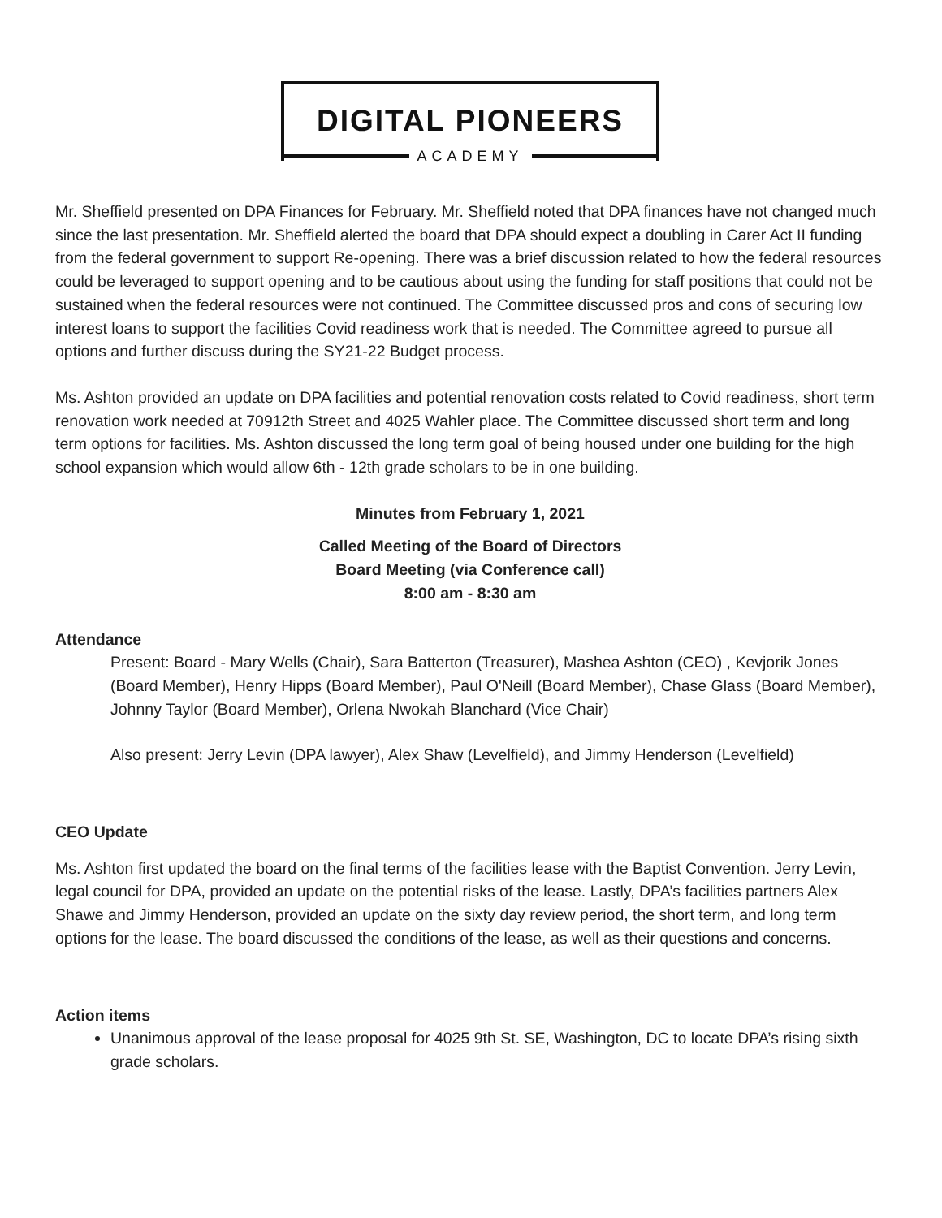DIGITAL PIONEERS
ACADEMY
Mr. Sheffield presented on DPA Finances for February. Mr. Sheffield noted that DPA finances have not changed much since the last presentation. Mr. Sheffield alerted the board that DPA should expect a doubling in Carer Act II funding from the federal government to support Re-opening. There was a brief discussion related to how the federal resources could be leveraged to support opening and to be cautious about using the funding for staff positions that could not be sustained when the federal resources were not continued. The Committee discussed pros and cons of securing low interest loans to support the facilities Covid readiness work that is needed. The Committee agreed to pursue all options and further discuss during the SY21-22 Budget process.
Ms. Ashton provided an update on DPA facilities and potential renovation costs related to Covid readiness, short term renovation work needed at 70912th Street and 4025 Wahler place. The Committee discussed short term and long term options for facilities. Ms. Ashton discussed the long term goal of being housed under one building for the high school expansion which would allow 6th - 12th grade scholars to be in one building.
Minutes from February 1, 2021
Called Meeting of the Board of Directors
Board Meeting (via Conference call)
8:00 am - 8:30 am
Attendance
Present: Board - Mary Wells (Chair), Sara Batterton (Treasurer), Mashea Ashton (CEO) , Kevjorik Jones (Board Member), Henry Hipps (Board Member), Paul O'Neill (Board Member), Chase Glass (Board Member), Johnny Taylor (Board Member), Orlena Nwokah Blanchard (Vice Chair)
Also present: Jerry Levin (DPA lawyer), Alex Shaw (Levelfield), and Jimmy Henderson (Levelfield)
CEO Update
Ms. Ashton first updated the board on the final terms of the facilities lease with the Baptist Convention. Jerry Levin, legal council for DPA, provided an update on the potential risks of the lease. Lastly, DPA’s facilities partners Alex Shawe and Jimmy Henderson, provided an update on the sixty day review period, the short term, and long term options for the lease. The board discussed the conditions of the lease, as well as their questions and concerns.
Action items
Unanimous approval of the lease proposal for 4025 9th St. SE, Washington, DC to locate DPA’s rising sixth grade scholars.